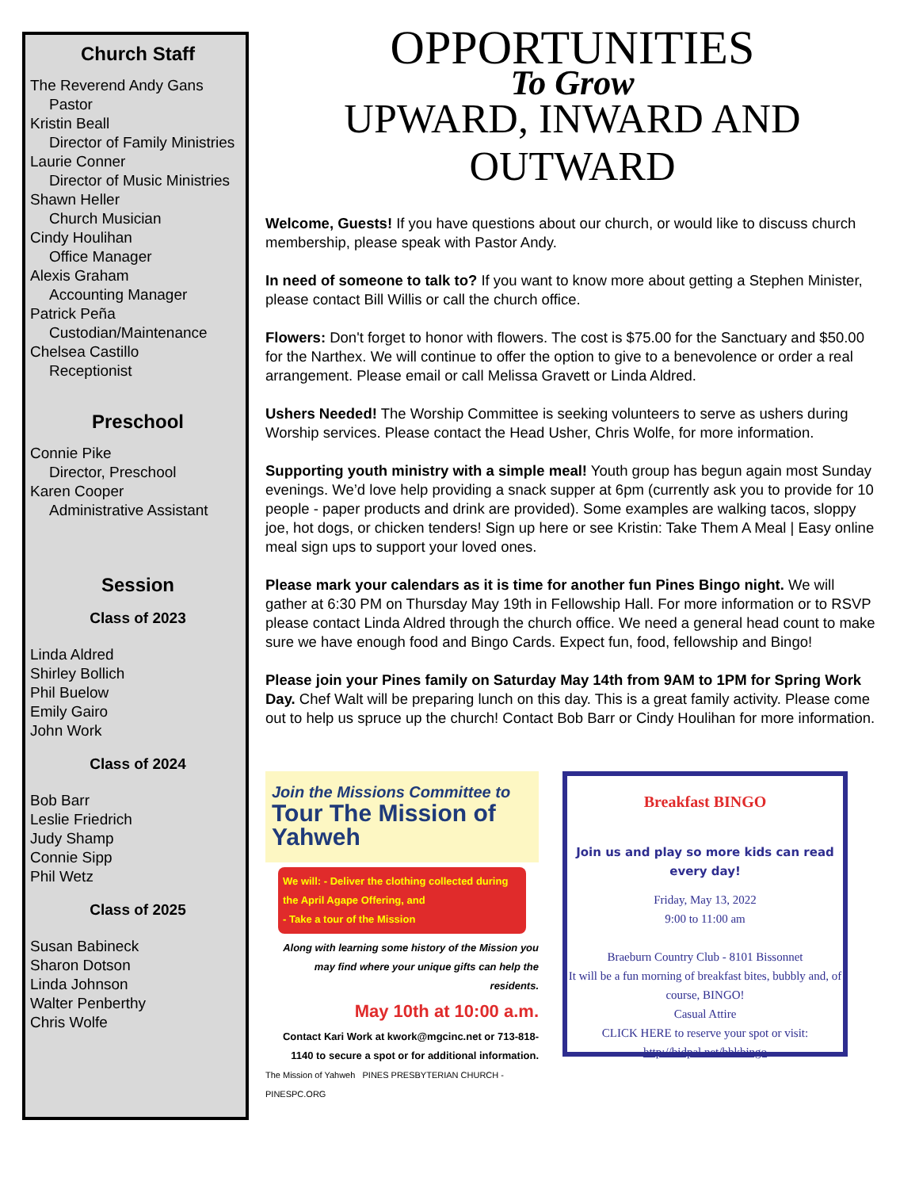Church Staff
The Reverend Andy Gans
Pastor
Kristin Beall
Director of Family Ministries
Laurie Conner
Director of Music Ministries
Shawn Heller
Church Musician
Cindy Houlihan
Office Manager
Alexis Graham
Accounting Manager
Patrick Peña
Custodian/Maintenance
Chelsea Castillo
Receptionist
Preschool
Connie Pike
Director, Preschool
Karen Cooper
Administrative Assistant
Session
Class of 2023
Linda Aldred
Shirley Bollich
Phil Buelow
Emily Gairo
John Work
Class of 2024
Bob Barr
Leslie Friedrich
Judy Shamp
Connie Sipp
Phil Wetz
Class of 2025
Susan Babineck
Sharon Dotson
Linda Johnson
Walter Penberthy
Chris Wolfe
OPPORTUNITIES
To Grow
UPWARD, INWARD AND OUTWARD
Welcome, Guests! If you have questions about our church, or would like to discuss church membership, please speak with Pastor Andy.
In need of someone to talk to? If you want to know more about getting a Stephen Minister, please contact Bill Willis or call the church office.
Flowers: Don't forget to honor with flowers. The cost is $75.00 for the Sanctuary and $50.00 for the Narthex. We will continue to offer the option to give to a benevolence or order a real arrangement. Please email or call Melissa Gravett or Linda Aldred.
Ushers Needed! The Worship Committee is seeking volunteers to serve as ushers during Worship services. Please contact the Head Usher, Chris Wolfe, for more information.
Supporting youth ministry with a simple meal! Youth group has begun again most Sunday evenings. We’d love help providing a snack supper at 6pm (currently ask you to provide for 10 people - paper products and drink are provided). Some examples are walking tacos, sloppy joe, hot dogs, or chicken tenders! Sign up here or see Kristin: Take Them A Meal | Easy online meal sign ups to support your loved ones.
Please mark your calendars as it is time for another fun Pines Bingo night. We will gather at 6:30 PM on Thursday May 19th in Fellowship Hall. For more information or to RSVP please contact Linda Aldred through the church office. We need a general head count to make sure we have enough food and Bingo Cards. Expect fun, food, fellowship and Bingo!
Please join your Pines family on Saturday May 14th from 9AM to 1PM for Spring Work Day. Chef Walt will be preparing lunch on this day. This is a great family activity. Please come out to help us spruce up the church! Contact Bob Barr or Cindy Houlihan for more information.
Join the Missions Committee to
Tour The Mission of Yahweh
We will: - Deliver the clothing collected during the April Agape Offering, and
- Take a tour of the Mission
Along with learning some history of the Mission you may find where your unique gifts can help the residents.
May 10th at 10:00 a.m.
Contact Kari Work at kwork@mgcinc.net or 713-818-1140 to secure a spot or for additional information.
The Mission of Yahweh PINES PRESBYTERIAN CHURCH - PINESPC.ORG
Breakfast BINGO
Join us and play so more kids can read every day!
Friday, May 13, 2022
9:00 to 11:00 am
Braeburn Country Club - 8101 Bissonnet
It will be a fun morning of breakfast bites, bubbly and, of course, BINGO!
Casual Attire
CLICK HERE to reserve your spot or visit:
http://bidpal.net/bbkbingo